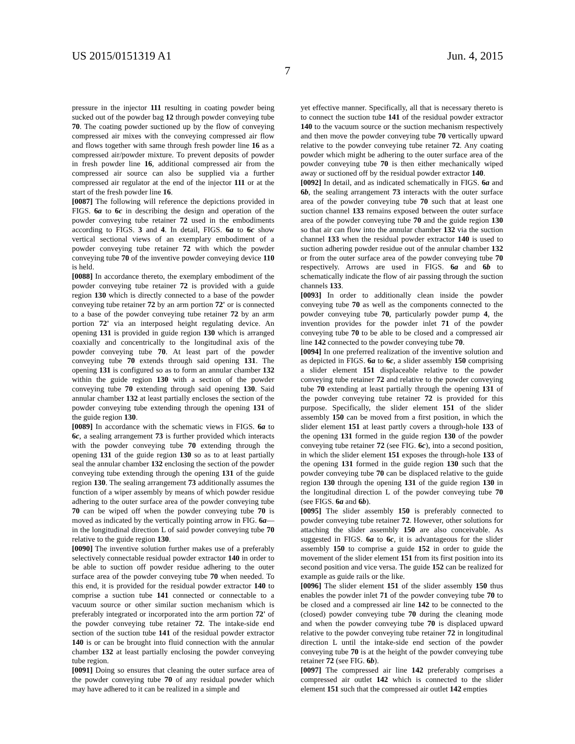US 2015/0151319 A1 Jun. 4, 2015
7
pressure in the injector 111 resulting in coating powder being sucked out of the powder bag 12 through powder conveying tube 70. The coating powder suctioned up by the flow of conveying compressed air mixes with the conveying compressed air flow and flows together with same through fresh powder line 16 as a compressed air/powder mixture. To prevent deposits of powder in fresh powder line 16, additional compressed air from the compressed air source can also be supplied via a further compressed air regulator at the end of the injector 111 or at the start of the fresh powder line 16.
[0087] The following will reference the depictions provided in FIGS. 6a to 6c in describing the design and operation of the powder conveying tube retainer 72 used in the embodiments according to FIGS. 3 and 4. In detail, FIGS. 6a to 6c show vertical sectional views of an exemplary embodiment of a powder conveying tube retainer 72 with which the powder conveying tube 70 of the inventive powder conveying device 110 is held.
[0088] In accordance thereto, the exemplary embodiment of the powder conveying tube retainer 72 is provided with a guide region 130 which is directly connected to a base of the powder conveying tube retainer 72 by an arm portion 72' or is connected to a base of the powder conveying tube retainer 72 by an arm portion 72' via an interposed height regulating device. An opening 131 is provided in guide region 130 which is arranged coaxially and concentrically to the longitudinal axis of the powder conveying tube 70. At least part of the powder conveying tube 70 extends through said opening 131. The opening 131 is configured so as to form an annular chamber 132 within the guide region 130 with a section of the powder conveying tube 70 extending through said opening 130. Said annular chamber 132 at least partially encloses the section of the powder conveying tube extending through the opening 131 of the guide region 130.
[0089] In accordance with the schematic views in FIGS. 6a to 6c, a sealing arrangement 73 is further provided which interacts with the powder conveying tube 70 extending through the opening 131 of the guide region 130 so as to at least partially seal the annular chamber 132 enclosing the section of the powder conveying tube extending through the opening 131 of the guide region 130. The sealing arrangement 73 additionally assumes the function of a wiper assembly by means of which powder residue adhering to the outer surface area of the powder conveying tube 70 can be wiped off when the powder conveying tube 70 is moved as indicated by the vertically pointing arrow in FIG. 6a—in the longitudinal direction L of said powder conveying tube 70 relative to the guide region 130.
[0090] The inventive solution further makes use of a preferably selectively connectable residual powder extractor 140 in order to be able to suction off powder residue adhering to the outer surface area of the powder conveying tube 70 when needed. To this end, it is provided for the residual powder extractor 140 to comprise a suction tube 141 connected or connectable to a vacuum source or other similar suction mechanism which is preferably integrated or incorporated into the arm portion 72' of the powder conveying tube retainer 72. The intake-side end section of the suction tube 141 of the residual powder extractor 140 is or can be brought into fluid connection with the annular chamber 132 at least partially enclosing the powder conveying tube region.
[0091] Doing so ensures that cleaning the outer surface area of the powder conveying tube 70 of any residual powder which may have adhered to it can be realized in a simple and
yet effective manner. Specifically, all that is necessary thereto is to connect the suction tube 141 of the residual powder extractor 140 to the vacuum source or the suction mechanism respectively and then move the powder conveying tube 70 vertically upward relative to the powder conveying tube retainer 72. Any coating powder which might be adhering to the outer surface area of the powder conveying tube 70 is then either mechanically wiped away or suctioned off by the residual powder extractor 140.
[0092] In detail, and as indicated schematically in FIGS. 6a and 6b, the sealing arrangement 73 interacts with the outer surface area of the powder conveying tube 70 such that at least one suction channel 133 remains exposed between the outer surface area of the powder conveying tube 70 and the guide region 130 so that air can flow into the annular chamber 132 via the suction channel 133 when the residual powder extractor 140 is used to suction adhering powder residue out of the annular chamber 132 or from the outer surface area of the powder conveying tube 70 respectively. Arrows are used in FIGS. 6a and 6b to schematically indicate the flow of air passing through the suction channels 133.
[0093] In order to additionally clean inside the powder conveying tube 70 as well as the components connected to the powder conveying tube 70, particularly powder pump 4, the invention provides for the powder inlet 71 of the powder conveying tube 70 to be able to be closed and a compressed air line 142 connected to the powder conveying tube 70.
[0094] In one preferred realization of the inventive solution and as depicted in FIGS. 6a to 6c, a slider assembly 150 comprising a slider element 151 displaceable relative to the powder conveying tube retainer 72 and relative to the powder conveying tube 70 extending at least partially through the opening 131 of the powder conveying tube retainer 72 is provided for this purpose. Specifically, the slider element 151 of the slider assembly 150 can be moved from a first position, in which the slider element 151 at least partly covers a through-hole 133 of the opening 131 formed in the guide region 130 of the powder conveying tube retainer 72 (see FIG. 6c), into a second position, in which the slider element 151 exposes the through-hole 133 of the opening 131 formed in the guide region 130 such that the powder conveying tube 70 can be displaced relative to the guide region 130 through the opening 131 of the guide region 130 in the longitudinal direction L of the powder conveying tube 70 (see FIGS. 6a and 6b).
[0095] The slider assembly 150 is preferably connected to powder conveying tube retainer 72. However, other solutions for attaching the slider assembly 150 are also conceivable. As suggested in FIGS. 6a to 6c, it is advantageous for the slider assembly 150 to comprise a guide 152 in order to guide the movement of the slider element 151 from its first position into its second position and vice versa. The guide 152 can be realized for example as guide rails or the like.
[0096] The slider element 151 of the slider assembly 150 thus enables the powder inlet 71 of the powder conveying tube 70 to be closed and a compressed air line 142 to be connected to the (closed) powder conveying tube 70 during the cleaning mode and when the powder conveying tube 70 is displaced upward relative to the powder conveying tube retainer 72 in longitudinal direction L until the intake-side end section of the powder conveying tube 70 is at the height of the powder conveying tube retainer 72 (see FIG. 6b).
[0097] The compressed air line 142 preferably comprises a compressed air outlet 142 which is connected to the slider element 151 such that the compressed air outlet 142 empties